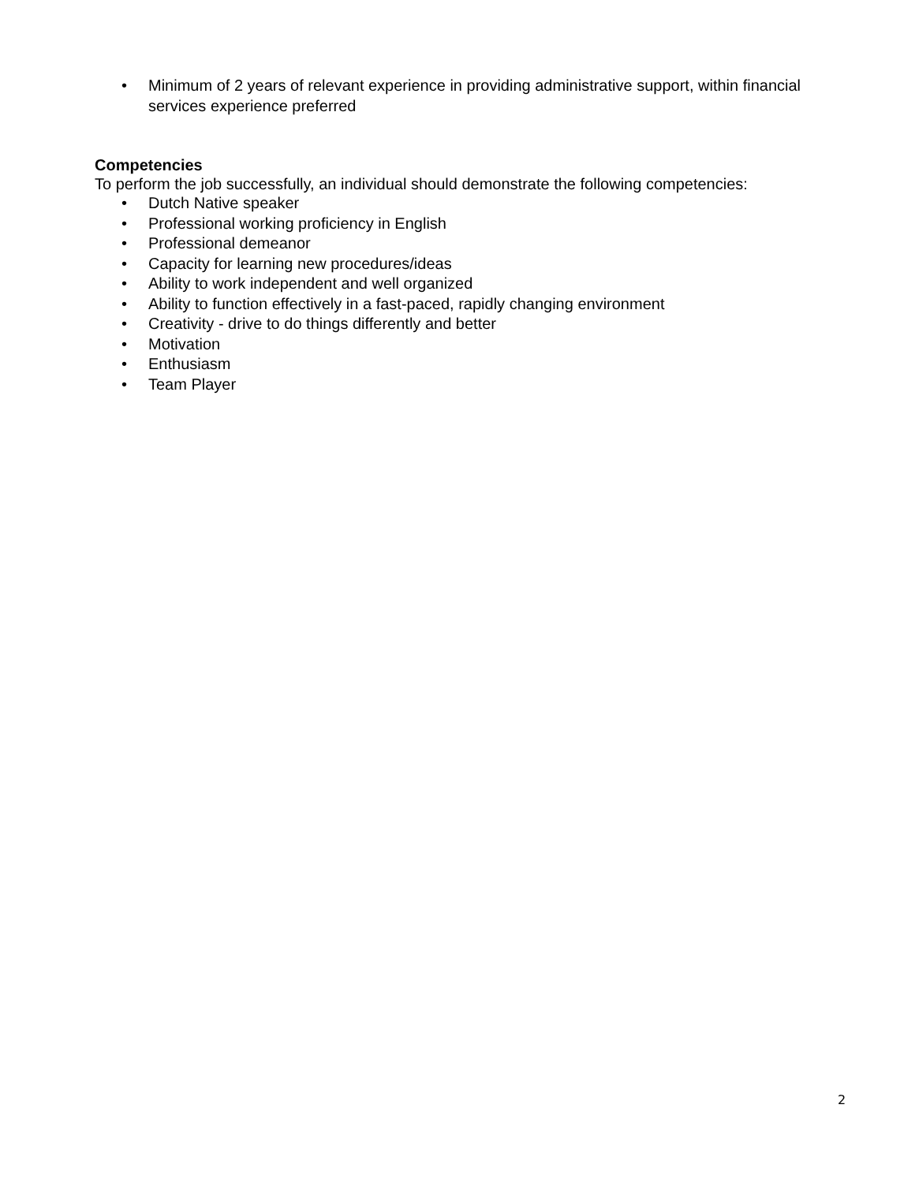• Minimum of 2 years of relevant experience in providing administrative support, within financial services experience preferred
Competencies
To perform the job successfully, an individual should demonstrate the following competencies:
• Dutch Native speaker
• Professional working proficiency in English
• Professional demeanor
• Capacity for learning new procedures/ideas
• Ability to work independent and well organized
• Ability to function effectively in a fast-paced, rapidly changing environment
• Creativity - drive to do things differently and better
• Motivation
• Enthusiasm
• Team Player
2